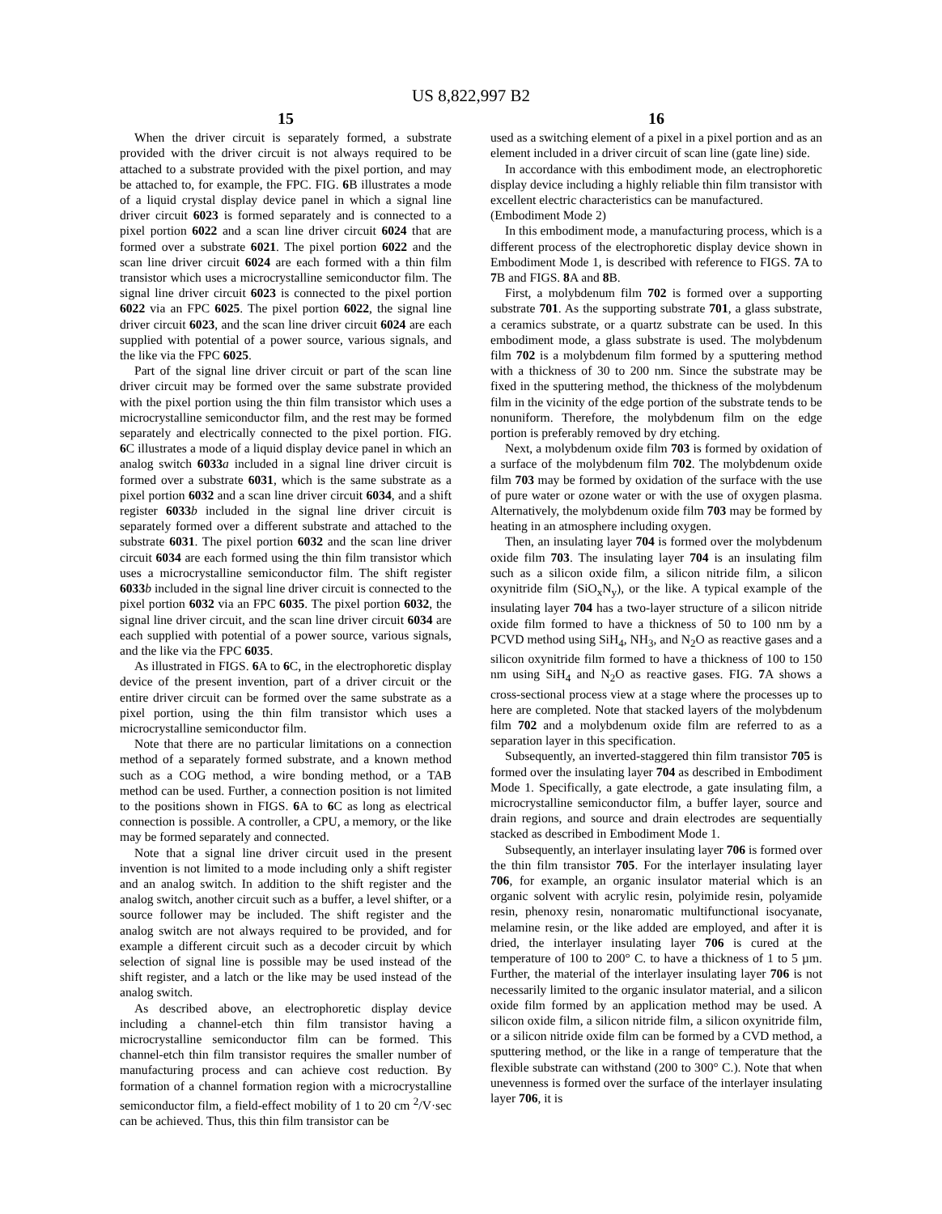US 8,822,997 B2
15
When the driver circuit is separately formed, a substrate provided with the driver circuit is not always required to be attached to a substrate provided with the pixel portion, and may be attached to, for example, the FPC. FIG. 6 B illustrates a mode of a liquid crystal display device panel in which a signal line driver circuit 6023 is formed separately and is connected to a pixel portion 6022 and a scan line driver circuit 6024 that are formed over a substrate 6021. The pixel portion 6022 and the scan line driver circuit 6024 are each formed with a thin film transistor which uses a microcrystalline semiconductor film. The signal line driver circuit 6023 is connected to the pixel portion 6022 via an FPC 6025. The pixel portion 6022, the signal line driver circuit 6023, and the scan line driver circuit 6024 are each supplied with potential of a power source, various signals, and the like via the FPC 6025.
Part of the signal line driver circuit or part of the scan line driver circuit may be formed over the same substrate provided with the pixel portion using the thin film transistor which uses a microcrystalline semiconductor film, and the rest may be formed separately and electrically connected to the pixel portion. FIG. 6 C illustrates a mode of a liquid display device panel in which an analog switch 6033 a included in a signal line driver circuit is formed over a substrate 6031, which is the same substrate as a pixel portion 6032 and a scan line driver circuit 6034, and a shift register 6033 b included in the signal line driver circuit is separately formed over a different substrate and attached to the substrate 6031. The pixel portion 6032 and the scan line driver circuit 6034 are each formed using the thin film transistor which uses a microcrystalline semiconductor film. The shift register 6033 b included in the signal line driver circuit is connected to the pixel portion 6032 via an FPC 6035. The pixel portion 6032, the signal line driver circuit, and the scan line driver circuit 6034 are each supplied with potential of a power source, various signals, and the like via the FPC 6035.
As illustrated in FIGS. 6 A to 6 C, in the electrophoretic display device of the present invention, part of a driver circuit or the entire driver circuit can be formed over the same substrate as a pixel portion, using the thin film transistor which uses a microcrystalline semiconductor film.
Note that there are no particular limitations on a connection method of a separately formed substrate, and a known method such as a COG method, a wire bonding method, or a TAB method can be used. Further, a connection position is not limited to the positions shown in FIGS. 6 A to 6 C as long as electrical connection is possible. A controller, a CPU, a memory, or the like may be formed separately and connected.
Note that a signal line driver circuit used in the present invention is not limited to a mode including only a shift register and an analog switch. In addition to the shift register and the analog switch, another circuit such as a buffer, a level shifter, or a source follower may be included. The shift register and the analog switch are not always required to be provided, and for example a different circuit such as a decoder circuit by which selection of signal line is possible may be used instead of the shift register, and a latch or the like may be used instead of the analog switch.
As described above, an electrophoretic display device including a channel-etch thin film transistor having a microcrystalline semiconductor film can be formed. This channel-etch thin film transistor requires the smaller number of manufacturing process and can achieve cost reduction. By formation of a channel formation region with a microcrystalline semiconductor film, a field-effect mobility of 1 to 20 cm <sup>2</sup>/V·sec can be achieved. Thus, this thin film transistor can be
16
used as a switching element of a pixel in a pixel portion and as an element included in a driver circuit of scan line (gate line) side.
In accordance with this embodiment mode, an electrophoretic display device including a highly reliable thin film transistor with excellent electric characteristics can be manufactured.
(Embodiment Mode 2)
In this embodiment mode, a manufacturing process, which is a different process of the electrophoretic display device shown in Embodiment Mode 1, is described with reference to FIGS. 7 A to 7 B and FIGS. 8 A and 8 B.
First, a molybdenum film 702 is formed over a supporting substrate 701. As the supporting substrate 701, a glass substrate, a ceramics substrate, or a quartz substrate can be used. In this embodiment mode, a glass substrate is used. The molybdenum film 702 is a molybdenum film formed by a sputtering method with a thickness of 30 to 200 nm. Since the substrate may be fixed in the sputtering method, the thickness of the molybdenum film in the vicinity of the edge portion of the substrate tends to be nonuniform. Therefore, the molybdenum film on the edge portion is preferably removed by dry etching.
Next, a molybdenum oxide film 703 is formed by oxidation of a surface of the molybdenum film 702. The molybdenum oxide film 703 may be formed by oxidation of the surface with the use of pure water or ozone water or with the use of oxygen plasma. Alternatively, the molybdenum oxide film 703 may be formed by heating in an atmosphere including oxygen.
Then, an insulating layer 704 is formed over the molybdenum oxide film 703. The insulating layer 704 is an insulating film such as a silicon oxide film, a silicon nitride film, a silicon oxynitride film (SiO<sub>x</sub>N<sub>y</sub>), or the like. A typical example of the insulating layer 704 has a two-layer structure of a silicon nitride oxide film formed to have a thickness of 50 to 100 nm by a PCVD method using SiH<sub>4</sub>, NH<sub>3</sub>, and N<sub>2</sub>O as reactive gases and a silicon oxynitride film formed to have a thickness of 100 to 150 nm using SiH<sub>4</sub> and N<sub>2</sub>O as reactive gases. FIG. 7 A shows a cross-sectional process view at a stage where the processes up to here are completed. Note that stacked layers of the molybdenum film 702 and a molybdenum oxide film are referred to as a separation layer in this specification.
Subsequently, an inverted-staggered thin film transistor 705 is formed over the insulating layer 704 as described in Embodiment Mode 1. Specifically, a gate electrode, a gate insulating film, a microcrystalline semiconductor film, a buffer layer, source and drain regions, and source and drain electrodes are sequentially stacked as described in Embodiment Mode 1.
Subsequently, an interlayer insulating layer 706 is formed over the thin film transistor 705. For the interlayer insulating layer 706, for example, an organic insulator material which is an organic solvent with acrylic resin, polyimide resin, polyamide resin, phenoxy resin, nonaromatic multifunctional isocyanate, melamine resin, or the like added are employed, and after it is dried, the interlayer insulating layer 706 is cured at the temperature of 100 to 200° C. to have a thickness of 1 to 5 µm. Further, the material of the interlayer insulating layer 706 is not necessarily limited to the organic insulator material, and a silicon oxide film formed by an application method may be used. A silicon oxide film, a silicon nitride film, a silicon oxynitride film, or a silicon nitride oxide film can be formed by a CVD method, a sputtering method, or the like in a range of temperature that the flexible substrate can withstand (200 to 300° C.). Note that when unevenness is formed over the surface of the interlayer insulating layer 706, it is